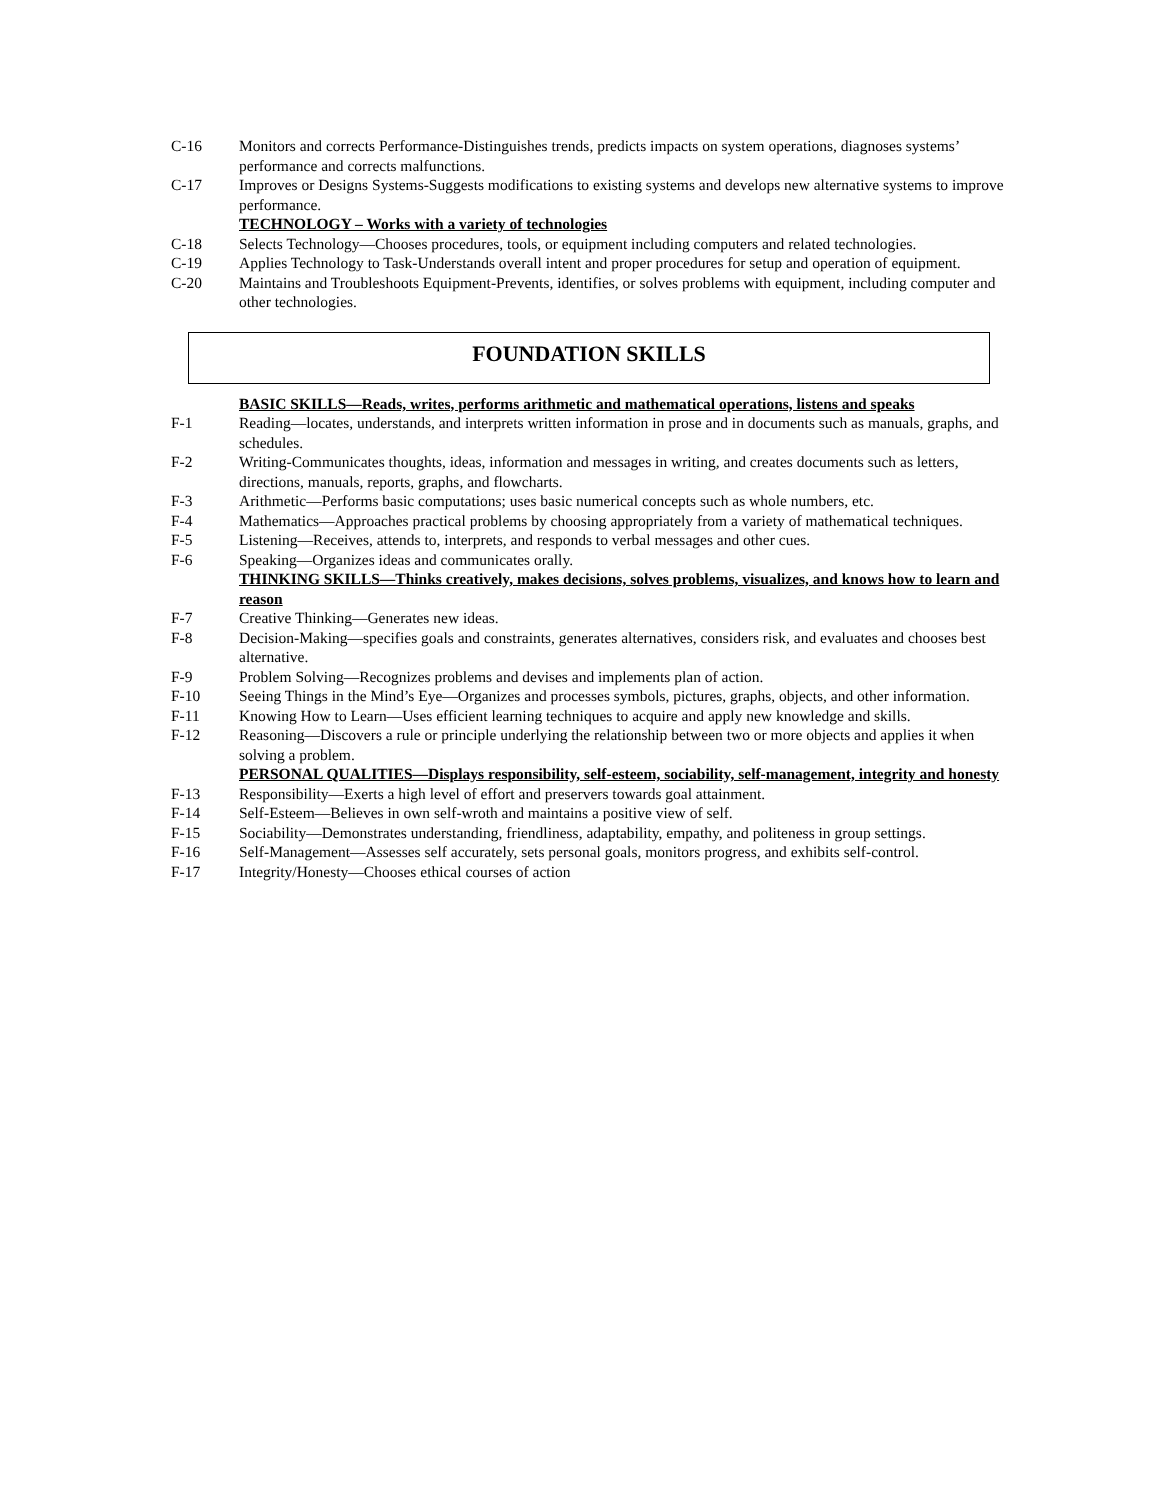C-16 Monitors and corrects Performance-Distinguishes trends, predicts impacts on system operations, diagnoses systems’ performance and corrects malfunctions.
C-17 Improves or Designs Systems-Suggests modifications to existing systems and develops new alternative systems to improve performance.
TECHNOLOGY – Works with a variety of technologies
C-18 Selects Technology—Chooses procedures, tools, or equipment including computers and related technologies.
C-19 Applies Technology to Task-Understands overall intent and proper procedures for setup and operation of equipment.
C-20 Maintains and Troubleshoots Equipment-Prevents, identifies, or solves problems with equipment, including computer and other technologies.
FOUNDATION SKILLS
BASIC SKILLS—Reads, writes, performs arithmetic and mathematical operations, listens and speaks
F-1 Reading—locates, understands, and interprets written information in prose and in documents such as manuals, graphs, and schedules.
F-2 Writing-Communicates thoughts, ideas, information and messages in writing, and creates documents such as letters, directions, manuals, reports, graphs, and flowcharts.
F-3 Arithmetic—Performs basic computations; uses basic numerical concepts such as whole numbers, etc.
F-4 Mathematics—Approaches practical problems by choosing appropriately from a variety of mathematical techniques.
F-5 Listening—Receives, attends to, interprets, and responds to verbal messages and other cues.
F-6 Speaking—Organizes ideas and communicates orally.
THINKING SKILLS—Thinks creatively, makes decisions, solves problems, visualizes, and knows how to learn and reason
F-7 Creative Thinking—Generates new ideas.
F-8 Decision-Making—specifies goals and constraints, generates alternatives, considers risk, and evaluates and chooses best alternative.
F-9 Problem Solving—Recognizes problems and devises and implements plan of action.
F-10 Seeing Things in the Mind’s Eye—Organizes and processes symbols, pictures, graphs, objects, and other information.
F-11 Knowing How to Learn—Uses efficient learning techniques to acquire and apply new knowledge and skills.
F-12 Reasoning—Discovers a rule or principle underlying the relationship between two or more objects and applies it when solving a problem.
PERSONAL QUALITIES—Displays responsibility, self-esteem, sociability, self-management, integrity and honesty
F-13 Responsibility—Exerts a high level of effort and preservers towards goal attainment.
F-14 Self-Esteem—Believes in own self-wroth and maintains a positive view of self.
F-15 Sociability—Demonstrates understanding, friendliness, adaptability, empathy, and politeness in group settings.
F-16 Self-Management—Assesses self accurately, sets personal goals, monitors progress, and exhibits self-control.
F-17 Integrity/Honesty—Chooses ethical courses of action